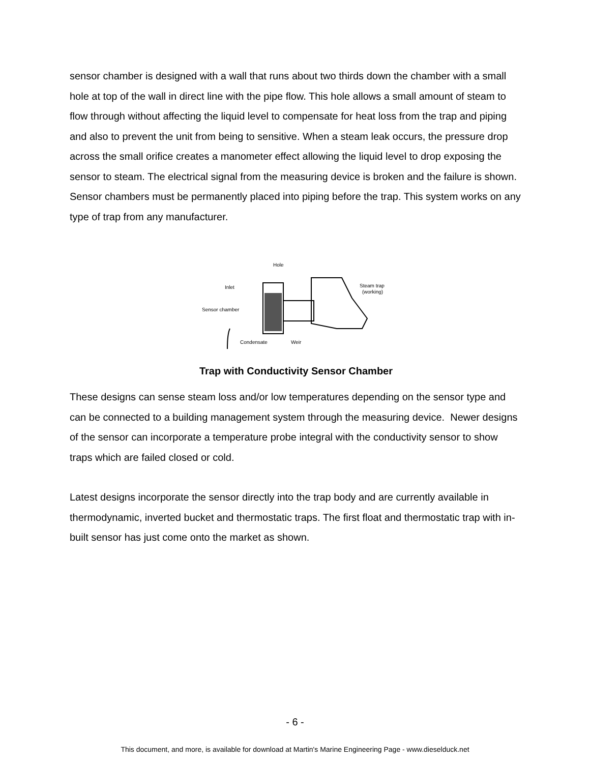sensor chamber is designed with a wall that runs about two thirds down the chamber with a small hole at top of the wall in direct line with the pipe flow. This hole allows a small amount of steam to flow through without affecting the liquid level to compensate for heat loss from the trap and piping and also to prevent the unit from being to sensitive. When a steam leak occurs, the pressure drop across the small orifice creates a manometer effect allowing the liquid level to drop exposing the sensor to steam. The electrical signal from the measuring device is broken and the failure is shown. Sensor chambers must be permanently placed into piping before the trap. This system works on any type of trap from any manufacturer.
Hole
Inlet
Sensor chamber
Condensate
Weir
Steam trap
(working)
Trap with Conductivity Sensor Chamber
These designs can sense steam loss and/or low temperatures depending on the sensor type and can be connected to a building management system through the measuring device. Newer designs of the sensor can incorporate a temperature probe integral with the conductivity sensor to show traps which are failed closed or cold.
Latest designs incorporate the sensor directly into the trap body and are currently available in thermodynamic, inverted bucket and thermostatic traps. The first float and thermostatic trap with in-built sensor has just come onto the market as shown.
- 6 -
This document, and more, is available for download at Martin's Marine Engineering Page - www.dieselduck.net